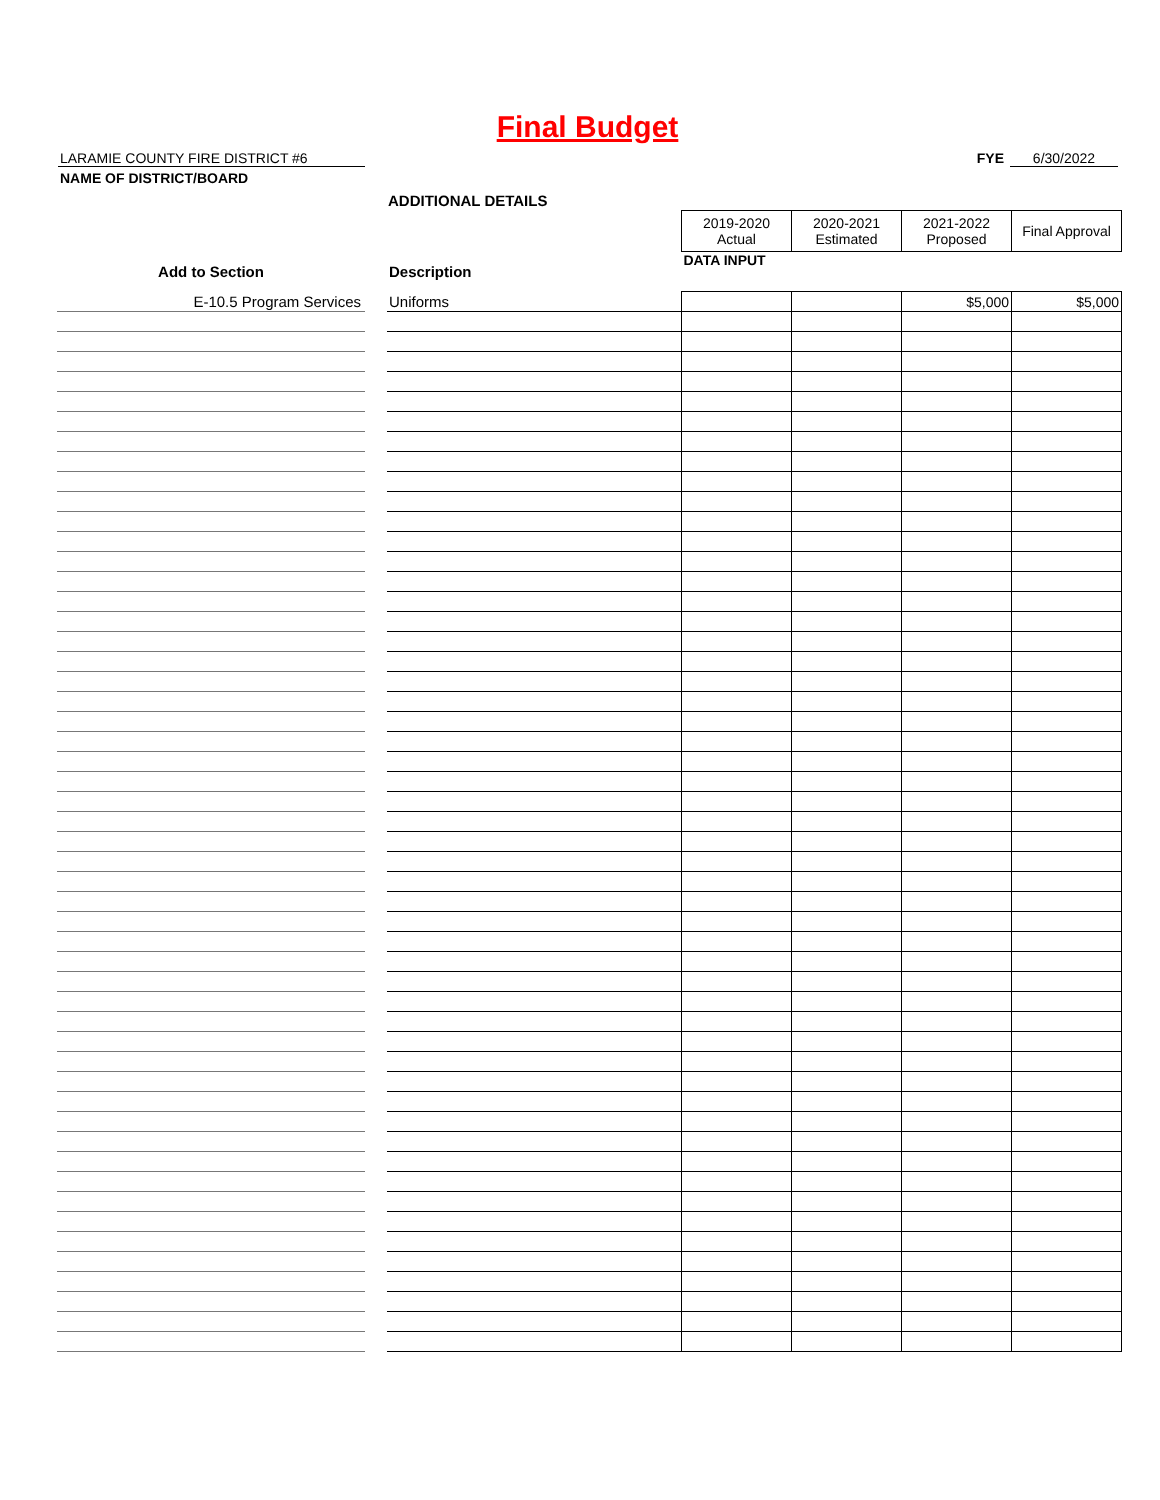Final Budget
LARAMIE COUNTY FIRE DISTRICT #6
NAME OF DISTRICT/BOARD
FYE 6/30/2022
ADDITIONAL DETAILS
| | | | 2019-2020 Actual | 2020-2021 Estimated | 2021-2022 Proposed | Final Approval |
| Add to Section | | Description | DATA INPUT | | | |
| E-10.5 Program Services | | Uniforms | | | $5,000 | $5,000 |